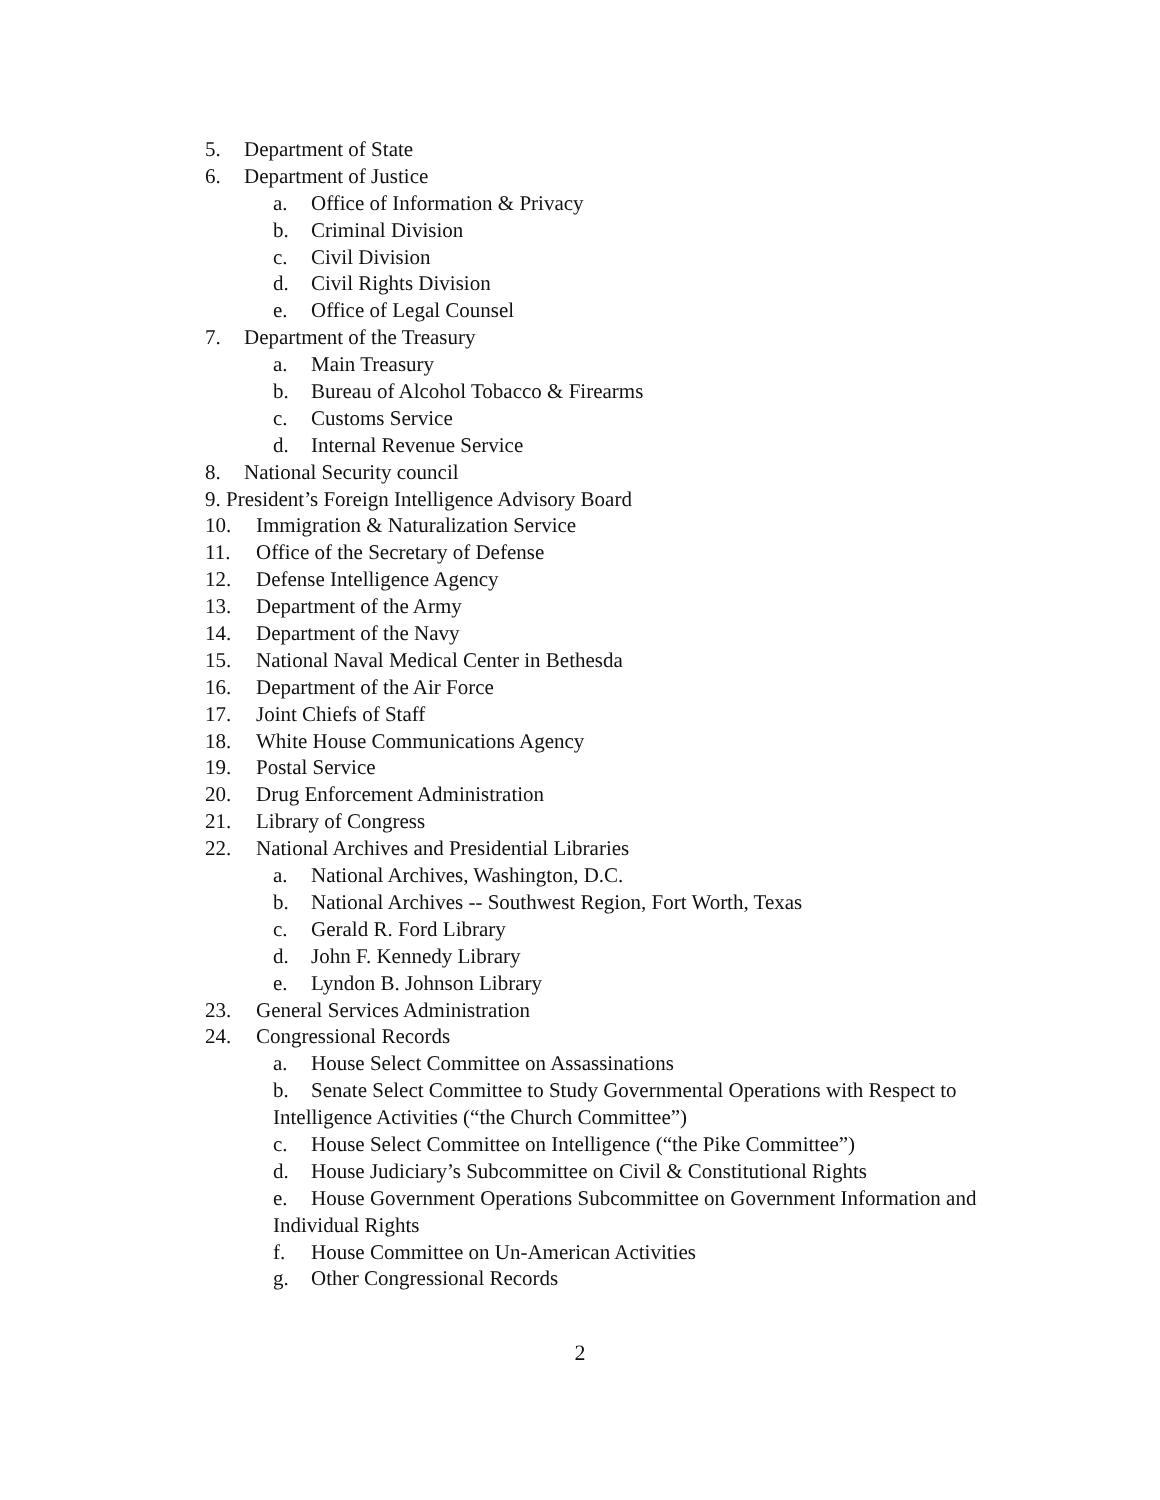5. Department of State
6. Department of Justice
a. Office of Information & Privacy
b. Criminal Division
c. Civil Division
d. Civil Rights Division
e. Office of Legal Counsel
7. Department of the Treasury
a. Main Treasury
b. Bureau of Alcohol Tobacco & Firearms
c. Customs Service
d. Internal Revenue Service
8. National Security council
9. President’s Foreign Intelligence Advisory Board
10. Immigration & Naturalization Service
11. Office of the Secretary of Defense
12. Defense Intelligence Agency
13. Department of the Army
14. Department of the Navy
15. National Naval Medical Center in Bethesda
16. Department of the Air Force
17. Joint Chiefs of Staff
18. White House Communications Agency
19. Postal Service
20. Drug Enforcement Administration
21. Library of Congress
22. National Archives and Presidential Libraries
a. National Archives, Washington, D.C.
b. National Archives -- Southwest Region, Fort Worth, Texas
c. Gerald R. Ford Library
d. John F. Kennedy Library
e. Lyndon B. Johnson Library
23. General Services Administration
24. Congressional Records
a. House Select Committee on Assassinations
b. Senate Select Committee to Study Governmental Operations with Respect to Intelligence Activities (“the Church Committee”)
c. House Select Committee on Intelligence (“the Pike Committee”)
d. House Judiciary’s Subcommittee on Civil & Constitutional Rights
e. House Government Operations Subcommittee on Government Information and Individual Rights
f. House Committee on Un-American Activities
g. Other Congressional Records
2